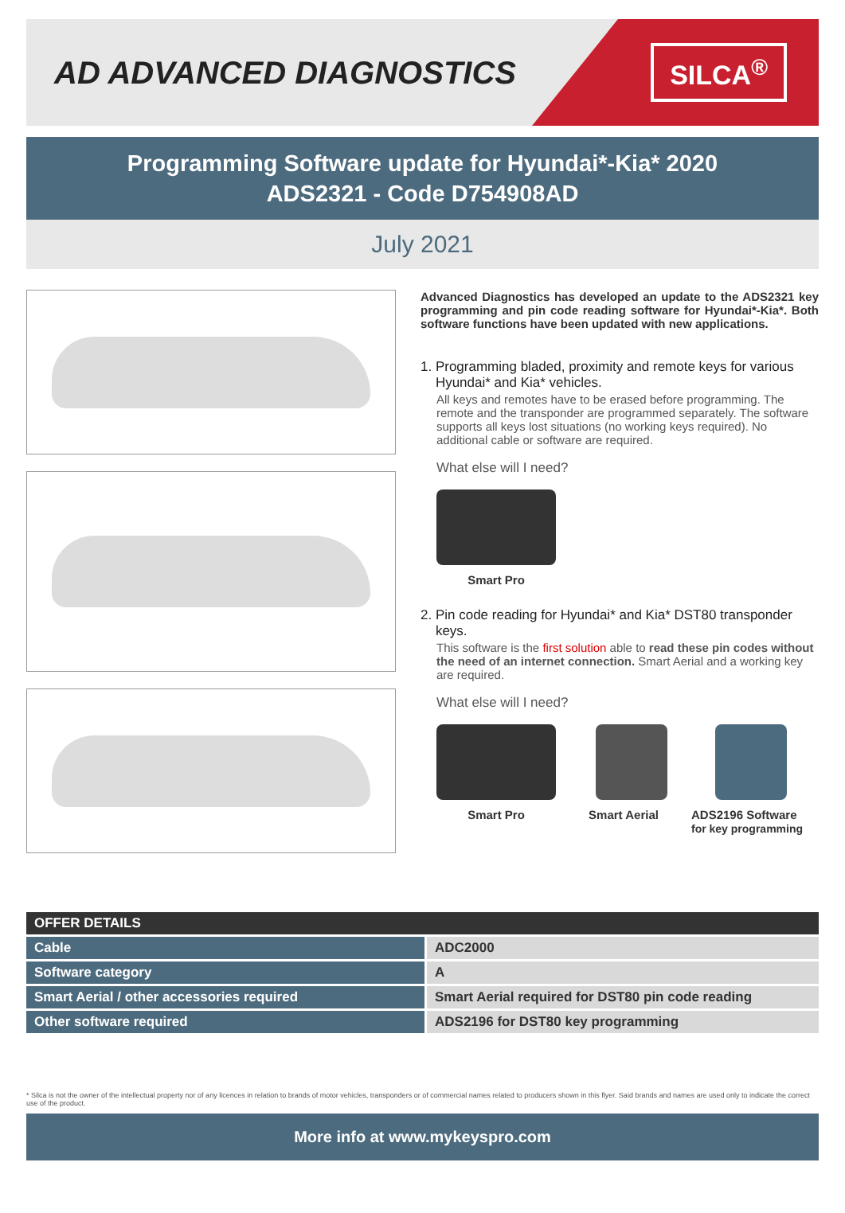AD ADVANCED DIAGNOSTICS
SILCA<sup>®</sup>
Programming Software update for Hyundai*-Kia* 2020
ADS2321 - Code D754908AD
July 2021
Advanced Diagnostics has developed an update to the ADS2321 key programming and pin code reading software for Hyundai*-Kia*. Both software functions have been updated with new applications.
1. Programming bladed, proximity and remote keys for various
Hyundai* and Kia* vehicles.
All keys and remotes have to be erased before programming. The remote and the transponder are programmed separately. The software supports all keys lost situations (no working keys required). No additional cable or software are required.
What else will I need?
Smart Pro
2. Pin code reading for Hyundai* and Kia* DST80 transponder
keys.
This software is the first solution able to read these pin codes without the need of an internet connection. Smart Aerial and a working key are required.
What else will I need?
Smart Pro Smart Aerial ADS2196 Software
for key programming
| OFFER DETAILS | |
| --- | --- |
| Cable | ADC2000 |
| Software category | A |
| Smart Aerial / other accessories required | Smart Aerial required for DST80 pin code reading |
| Other software required | ADS2196 for DST80 key programming |
* Silca is not the owner of the intellectual property nor of any licences in relation to brands of motor vehicles, transponders or of commercial names related to producers shown in this flyer. Said brands and names are used only to indicate the correct use of the product.
More info at www.mykeyspro.com